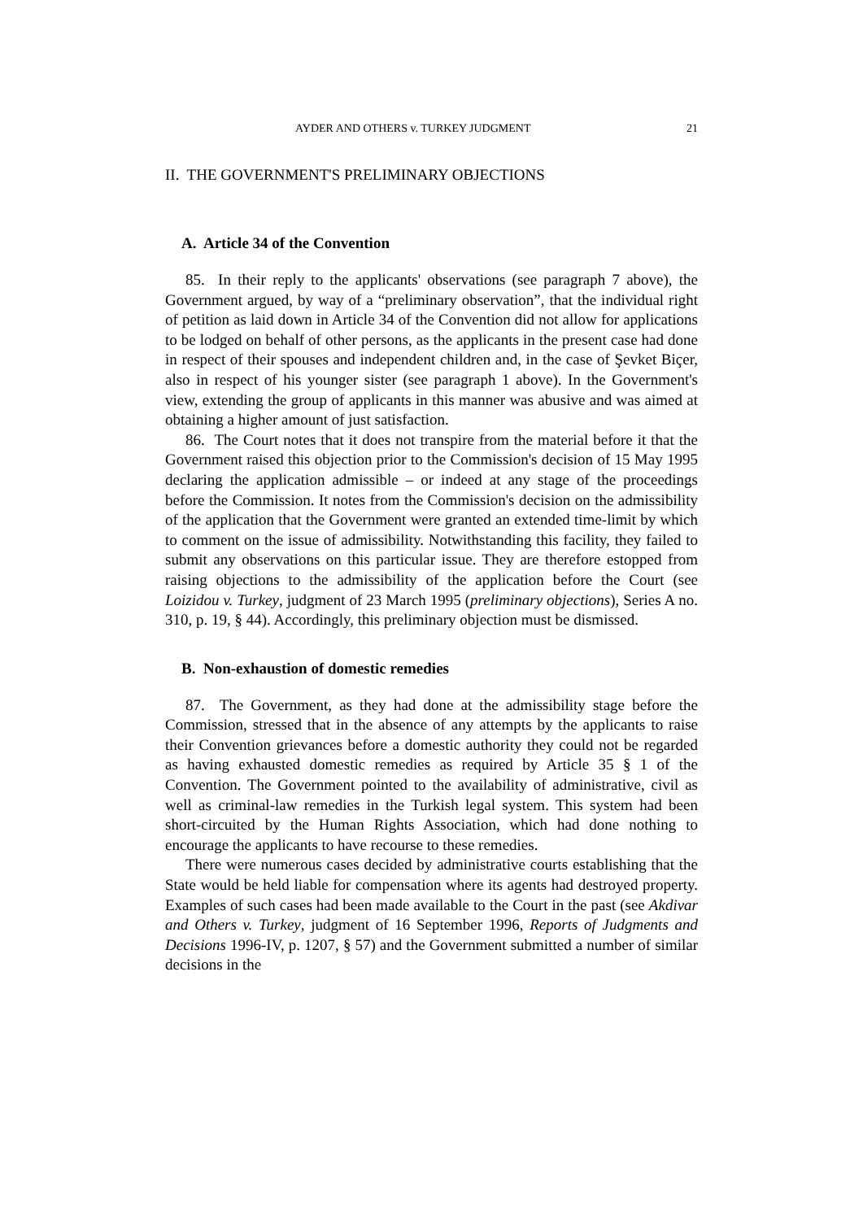AYDER AND OTHERS v. TURKEY JUDGMENT 21
II. THE GOVERNMENT'S PRELIMINARY OBJECTIONS
A. Article 34 of the Convention
85. In their reply to the applicants' observations (see paragraph 7 above), the Government argued, by way of a “preliminary observation”, that the individual right of petition as laid down in Article 34 of the Convention did not allow for applications to be lodged on behalf of other persons, as the applicants in the present case had done in respect of their spouses and independent children and, in the case of Şevket Biçer, also in respect of his younger sister (see paragraph 1 above). In the Government's view, extending the group of applicants in this manner was abusive and was aimed at obtaining a higher amount of just satisfaction.
86. The Court notes that it does not transpire from the material before it that the Government raised this objection prior to the Commission's decision of 15 May 1995 declaring the application admissible – or indeed at any stage of the proceedings before the Commission. It notes from the Commission's decision on the admissibility of the application that the Government were granted an extended time-limit by which to comment on the issue of admissibility. Notwithstanding this facility, they failed to submit any observations on this particular issue. They are therefore estopped from raising objections to the admissibility of the application before the Court (see Loizidou v. Turkey, judgment of 23 March 1995 (preliminary objections), Series A no. 310, p. 19, § 44). Accordingly, this preliminary objection must be dismissed.
B. Non-exhaustion of domestic remedies
87. The Government, as they had done at the admissibility stage before the Commission, stressed that in the absence of any attempts by the applicants to raise their Convention grievances before a domestic authority they could not be regarded as having exhausted domestic remedies as required by Article 35 § 1 of the Convention. The Government pointed to the availability of administrative, civil as well as criminal-law remedies in the Turkish legal system. This system had been short-circuited by the Human Rights Association, which had done nothing to encourage the applicants to have recourse to these remedies.
There were numerous cases decided by administrative courts establishing that the State would be held liable for compensation where its agents had destroyed property. Examples of such cases had been made available to the Court in the past (see Akdivar and Others v. Turkey, judgment of 16 September 1996, Reports of Judgments and Decisions 1996-IV, p. 1207, § 57) and the Government submitted a number of similar decisions in the